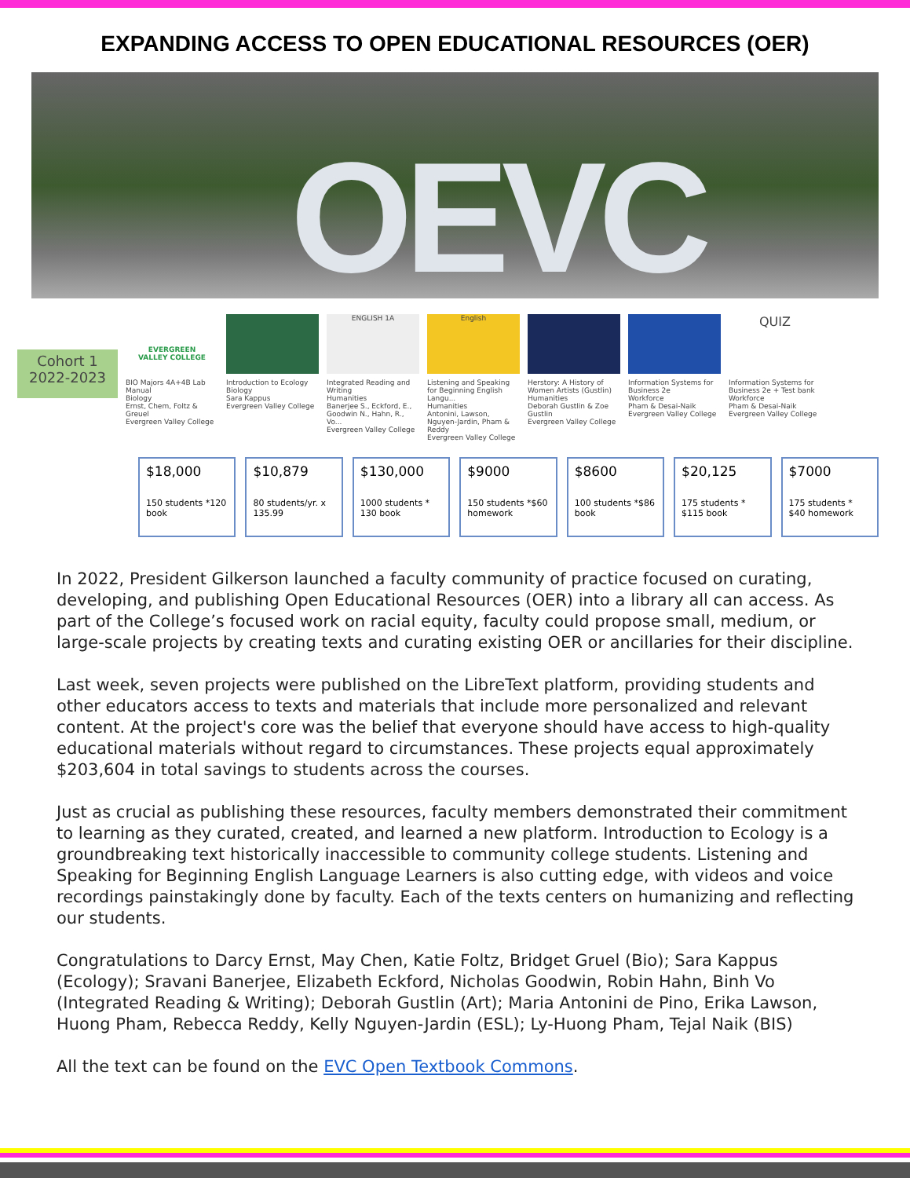EXPANDING ACCESS TO OPEN EDUCATIONAL RESOURCES (OER)
OEVC
Cohort 1
2022-2023
EVERGREEN
VALLEY COLLEGE
BIO Majors 4A+4B Lab Manual
Biology
Ernst, Chem, Foltz & Greuel
Evergreen Valley College
Introduction to Ecology
Biology
Sara Kappus
Evergreen Valley College
ENGLISH 1A
Integrated Reading and Writing
Humanities
Banerjee S., Eckford, E., Goodwin N., Hahn, R., Vo...
Evergreen Valley College
English
Listening and Speaking for Beginning English Langu...
Humanities
Antonini, Lawson, Nguyen-Jardin, Pham & Reddy
Evergreen Valley College
Herstory: A History of Women Artists (Gustlin)
Humanities
Deborah Gustlin & Zoe Gustlin
Evergreen Valley College
Information Systems for Business 2e
Workforce
Pham & Desai-Naik
Evergreen Valley College
QUIZ
Information Systems for Business 2e + Test bank
Workforce
Pham & Desai-Naik
Evergreen Valley College
$18,000
150 students *120 book
$10,879
80 students/yr. x 135.99
$130,000
1000 students * 130 book
$9000
150 students *$60 homework
$8600
100 students *$86 book
$20,125
175 students * $115 book
$7000
175 students * $40 homework
In 2022, President Gilkerson launched a faculty community of practice focused on curating, developing, and publishing Open Educational Resources (OER) into a library all can access. As part of the College’s focused work on racial equity, faculty could propose small, medium, or large-scale projects by creating texts and curating existing OER or ancillaries for their discipline.
Last week, seven projects were published on the LibreText platform, providing students and other educators access to texts and materials that include more personalized and relevant content. At the project's core was the belief that everyone should have access to high-quality educational materials without regard to circumstances. These projects equal approximately $203,604 in total savings to students across the courses.
Just as crucial as publishing these resources, faculty members demonstrated their commitment to learning as they curated, created, and learned a new platform. Introduction to Ecology is a groundbreaking text historically inaccessible to community college students. Listening and Speaking for Beginning English Language Learners is also cutting edge, with videos and voice recordings painstakingly done by faculty. Each of the texts centers on humanizing and reflecting our students.
Congratulations to Darcy Ernst, May Chen, Katie Foltz, Bridget Gruel (Bio); Sara Kappus (Ecology); Sravani Banerjee, Elizabeth Eckford, Nicholas Goodwin, Robin Hahn, Binh Vo (Integrated Reading & Writing); Deborah Gustlin (Art); Maria Antonini de Pino, Erika Lawson, Huong Pham, Rebecca Reddy, Kelly Nguyen-Jardin (ESL); Ly-Huong Pham, Tejal Naik (BIS)
All the text can be found on the EVC Open Textbook Commons.